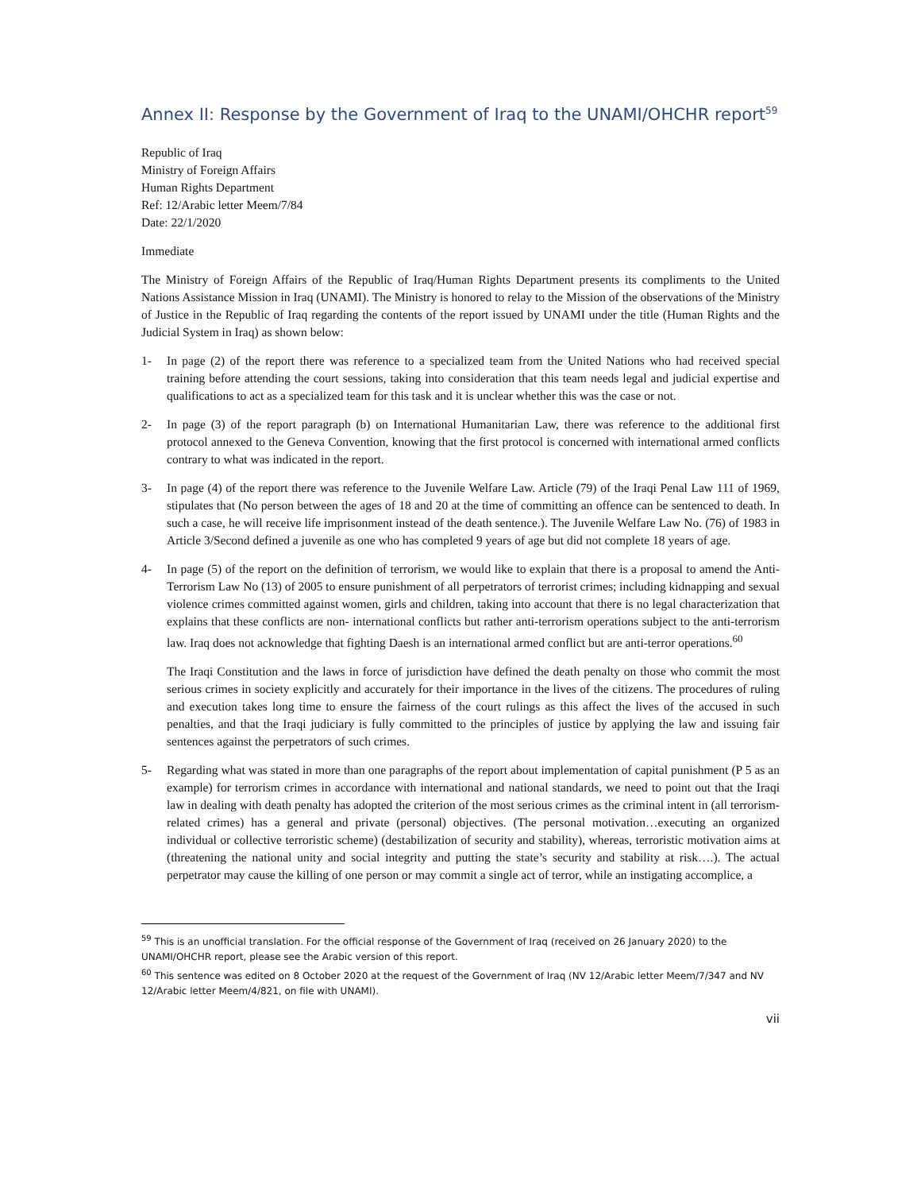Annex II: Response by the Government of Iraq to the UNAMI/OHCHR report<sup>59</sup>
Republic of Iraq
Ministry of Foreign Affairs
Human Rights Department
Ref: 12/Arabic letter Meem/7/84
Date: 22/1/2020
Immediate
The Ministry of Foreign Affairs of the Republic of Iraq/Human Rights Department presents its compliments to the United Nations Assistance Mission in Iraq (UNAMI). The Ministry is honored to relay to the Mission of the observations of the Ministry of Justice in the Republic of Iraq regarding the contents of the report issued by UNAMI under the title (Human Rights and the Judicial System in Iraq) as shown below:
1- In page (2) of the report there was reference to a specialized team from the United Nations who had received special training before attending the court sessions, taking into consideration that this team needs legal and judicial expertise and qualifications to act as a specialized team for this task and it is unclear whether this was the case or not.
2- In page (3) of the report paragraph (b) on International Humanitarian Law, there was reference to the additional first protocol annexed to the Geneva Convention, knowing that the first protocol is concerned with international armed conflicts contrary to what was indicated in the report.
3- In page (4) of the report there was reference to the Juvenile Welfare Law. Article (79) of the Iraqi Penal Law 111 of 1969, stipulates that (No person between the ages of 18 and 20 at the time of committing an offence can be sentenced to death. In such a case, he will receive life imprisonment instead of the death sentence.). The Juvenile Welfare Law No. (76) of 1983 in Article 3/Second defined a juvenile as one who has completed 9 years of age but did not complete 18 years of age.
4- In page (5) of the report on the definition of terrorism, we would like to explain that there is a proposal to amend the Anti-Terrorism Law No (13) of 2005 to ensure punishment of all perpetrators of terrorist crimes; including kidnapping and sexual violence crimes committed against women, girls and children, taking into account that there is no legal characterization that explains that these conflicts are non- international conflicts but rather anti-terrorism operations subject to the anti-terrorism law. Iraq does not acknowledge that fighting Daesh is an international armed conflict but are anti-terror operations.<sup>60</sup>
The Iraqi Constitution and the laws in force of jurisdiction have defined the death penalty on those who commit the most serious crimes in society explicitly and accurately for their importance in the lives of the citizens. The procedures of ruling and execution takes long time to ensure the fairness of the court rulings as this affect the lives of the accused in such penalties, and that the Iraqi judiciary is fully committed to the principles of justice by applying the law and issuing fair sentences against the perpetrators of such crimes.
5- Regarding what was stated in more than one paragraphs of the report about implementation of capital punishment (P 5 as an example) for terrorism crimes in accordance with international and national standards, we need to point out that the Iraqi law in dealing with death penalty has adopted the criterion of the most serious crimes as the criminal intent in (all terrorism-related crimes) has a general and private (personal) objectives. (The personal motivation…executing an organized individual or collective terroristic scheme) (destabilization of security and stability), whereas, terroristic motivation aims at (threatening the national unity and social integrity and putting the state’s security and stability at risk….). The actual perpetrator may cause the killing of one person or may commit a single act of terror, while an instigating accomplice, a
<sup>59</sup> This is an unofficial translation. For the official response of the Government of Iraq (received on 26 January 2020) to the UNAMI/OHCHR report, please see the Arabic version of this report.
<sup>60</sup> This sentence was edited on 8 October 2020 at the request of the Government of Iraq (NV 12/Arabic letter Meem/7/347 and NV 12/Arabic letter Meem/4/821, on file with UNAMI).
vii